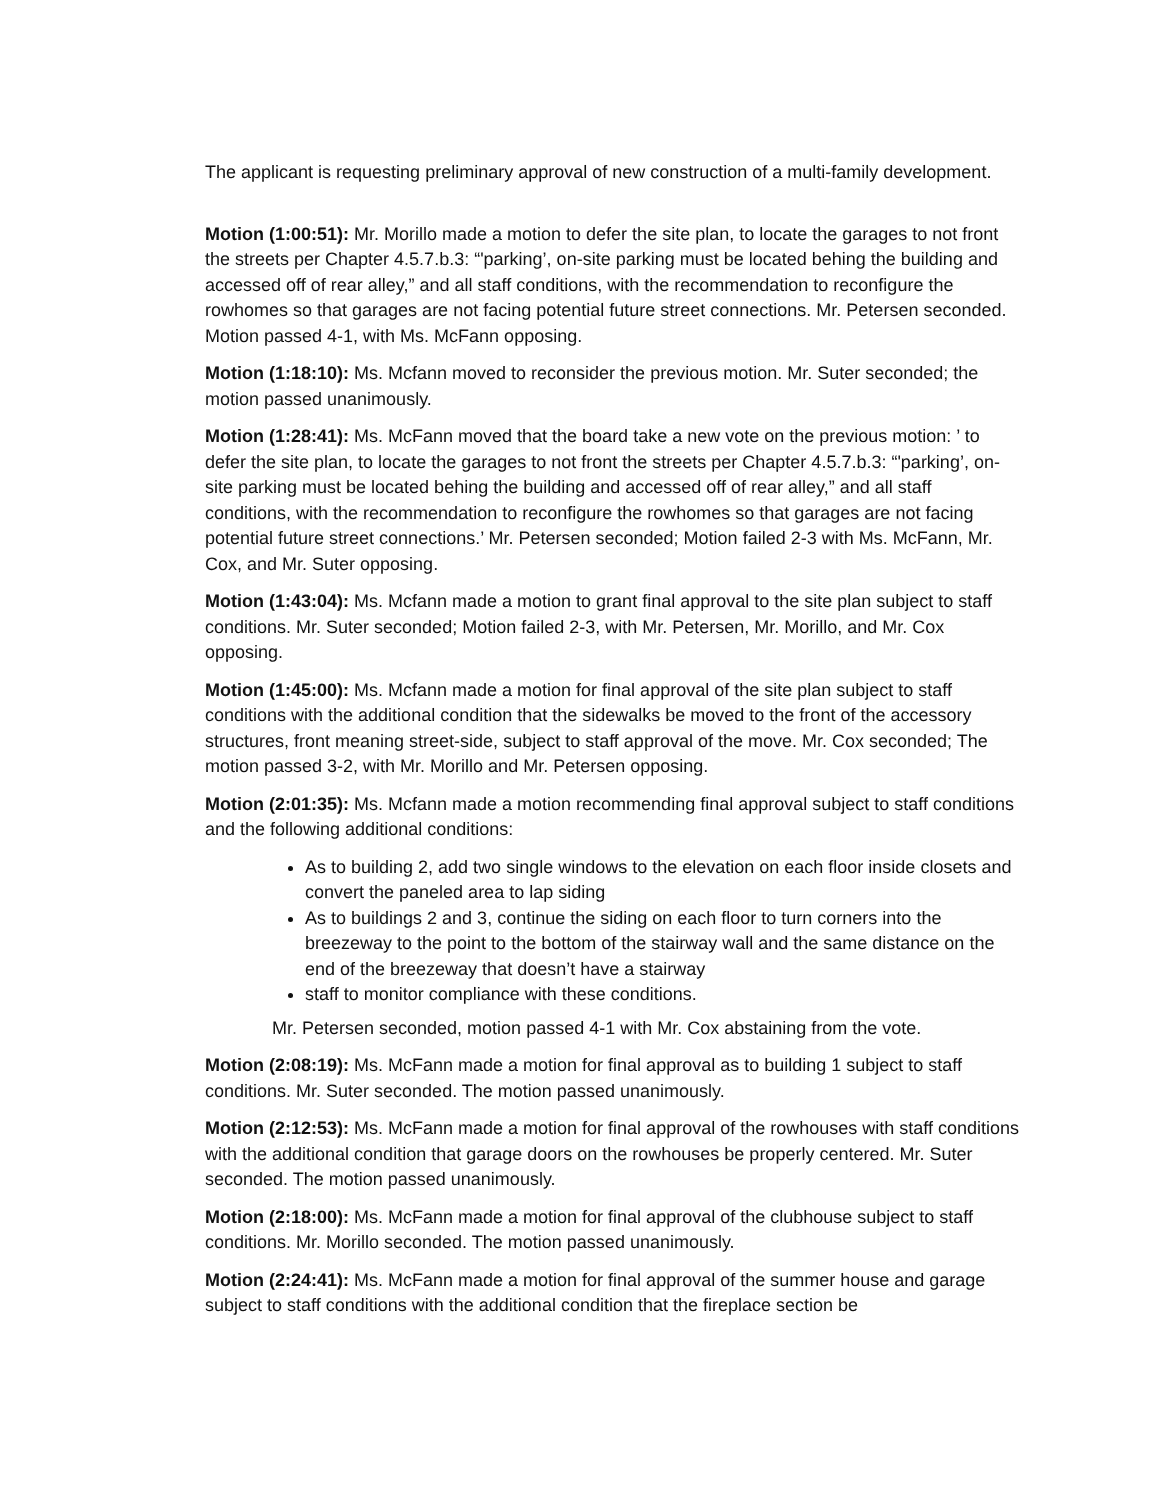The applicant is requesting preliminary approval of new construction of a multi-family development.
Motion (1:00:51): Mr. Morillo made a motion to defer the site plan, to locate the garages to not front the streets per Chapter 4.5.7.b.3: “'parking’, on-site parking must be located behing the building and accessed off of rear alley,” and all staff conditions, with the recommendation to reconfigure the rowhomes so that garages are not facing potential future street connections. Mr. Petersen seconded. Motion passed 4-1, with Ms. McFann opposing.
Motion (1:18:10): Ms. Mcfann moved to reconsider the previous motion. Mr. Suter seconded; the motion passed unanimously.
Motion (1:28:41): Ms. McFann moved that the board take a new vote on the previous motion: ’ to defer the site plan, to locate the garages to not front the streets per Chapter 4.5.7.b.3: “'parking’, on-site parking must be located behing the building and accessed off of rear alley,” and all staff conditions, with the recommendation to reconfigure the rowhomes so that garages are not facing potential future street connections.’ Mr. Petersen seconded; Motion failed 2-3 with Ms. McFann, Mr. Cox, and Mr. Suter opposing.
Motion (1:43:04): Ms. Mcfann made a motion to grant final approval to the site plan subject to staff conditions. Mr. Suter seconded; Motion failed 2-3, with Mr. Petersen, Mr. Morillo, and Mr. Cox opposing.
Motion (1:45:00): Ms. Mcfann made a motion for final approval of the site plan subject to staff conditions with the additional condition that the sidewalks be moved to the front of the accessory structures, front meaning street-side, subject to staff approval of the move. Mr. Cox seconded; The motion passed 3-2, with Mr. Morillo and Mr. Petersen opposing.
Motion (2:01:35): Ms. Mcfann made a motion recommending final approval subject to staff conditions and the following additional conditions:
As to building 2, add two single windows to the elevation on each floor inside closets and convert the paneled area to lap siding
As to buildings 2 and 3, continue the siding on each floor to turn corners into the breezeway to the point to the bottom of the stairway wall and the same distance on the end of the breezeway that doesn’t have a stairway
staff to monitor compliance with these conditions.
Mr. Petersen seconded, motion passed 4-1 with Mr. Cox abstaining from the vote.
Motion (2:08:19): Ms. McFann made a motion for final approval as to building 1 subject to staff conditions. Mr. Suter seconded. The motion passed unanimously.
Motion (2:12:53): Ms. McFann made a motion for final approval of the rowhouses with staff conditions with the additional condition that garage doors on the rowhouses be properly centered. Mr. Suter seconded. The motion passed unanimously.
Motion (2:18:00): Ms. McFann made a motion for final approval of the clubhouse subject to staff conditions. Mr. Morillo seconded. The motion passed unanimously.
Motion (2:24:41): Ms. McFann made a motion for final approval of the summer house and garage subject to staff conditions with the additional condition that the fireplace section be